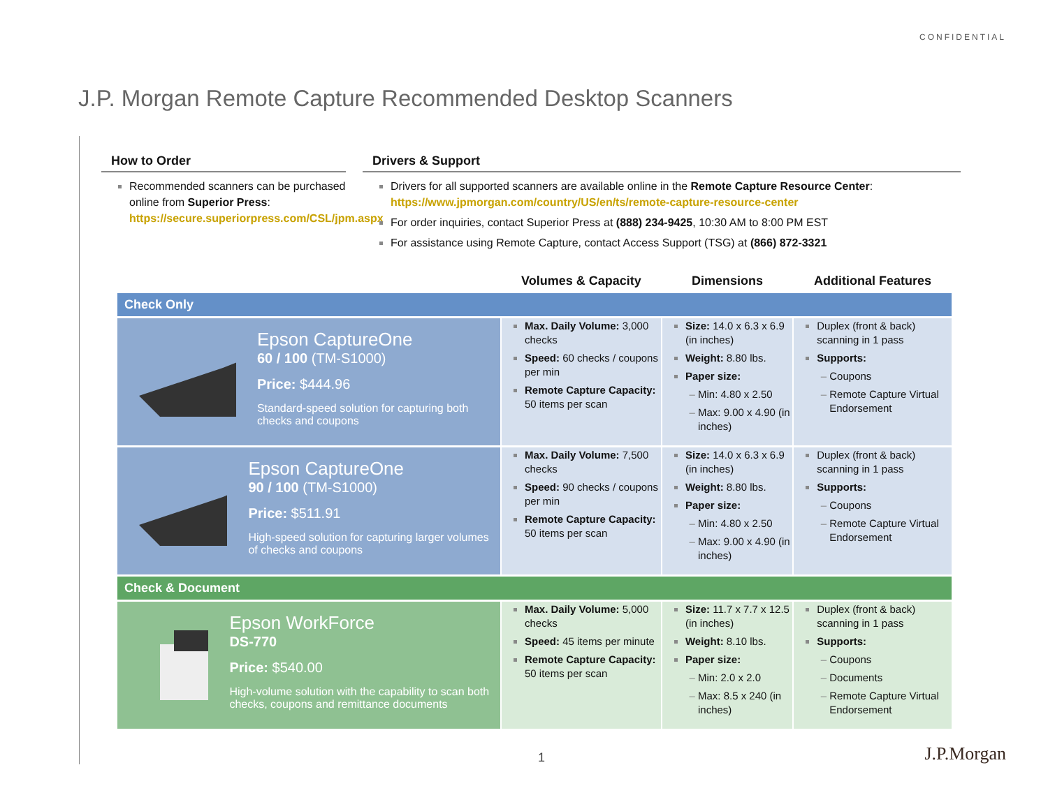CONFIDENTIAL
J.P. Morgan Remote Capture Recommended Desktop Scanners
How to Order
Recommended scanners can be purchased online from Superior Press:
https://secure.superiorpress.com/CSL/jpm.aspx
Drivers & Support
Drivers for all supported scanners are available online in the Remote Capture Resource Center: https://www.jpmorgan.com/country/US/en/ts/remote-capture-resource-center
For order inquiries, contact Superior Press at (888) 234-9425, 10:30 AM to 8:00 PM EST
For assistance using Remote Capture, contact Access Support (TSG) at (866) 872-3321
| | Volumes & Capacity | Dimensions | Additional Features |
| --- | --- | --- | --- |
| Check Only | | | |
| Epson CaptureOne 60 / 100 (TM-S1000) Price: $444.96 Standard-speed solution for capturing both checks and coupons | Max. Daily Volume: 3,000 checks Speed: 60 checks / coupons per min Remote Capture Capacity: 50 items per scan | Size: 14.0 x 6.3 x 6.9 (in inches) Weight: 8.80 lbs. Paper size: Min: 4.80 x 2.50 Max: 9.00 x 4.90 (in inches) | Duplex (front & back) scanning in 1 pass Supports: Coupons Remote Capture Virtual Endorsement |
| Epson CaptureOne 90 / 100 (TM-S1000) Price: $511.91 High-speed solution for capturing larger volumes of checks and coupons | Max. Daily Volume: 7,500 checks Speed: 90 checks / coupons per min Remote Capture Capacity: 50 items per scan | Size: 14.0 x 6.3 x 6.9 (in inches) Weight: 8.80 lbs. Paper size: Min: 4.80 x 2.50 Max: 9.00 x 4.90 (in inches) | Duplex (front & back) scanning in 1 pass Supports: Coupons Remote Capture Virtual Endorsement |
| Check & Document | | | |
| Epson WorkForce DS-770 Price: $540.00 High-volume solution with the capability to scan both checks, coupons and remittance documents | Max. Daily Volume: 5,000 checks Speed: 45 items per minute Remote Capture Capacity: 50 items per scan | Size: 11.7 x 7.7 x 12.5 (in inches) Weight: 8.10 lbs. Paper size: Min: 2.0 x 2.0 Max: 8.5 x 240 (in inches) | Duplex (front & back) scanning in 1 pass Supports: Coupons Documents Remote Capture Virtual Endorsement |
1 J.P.Morgan